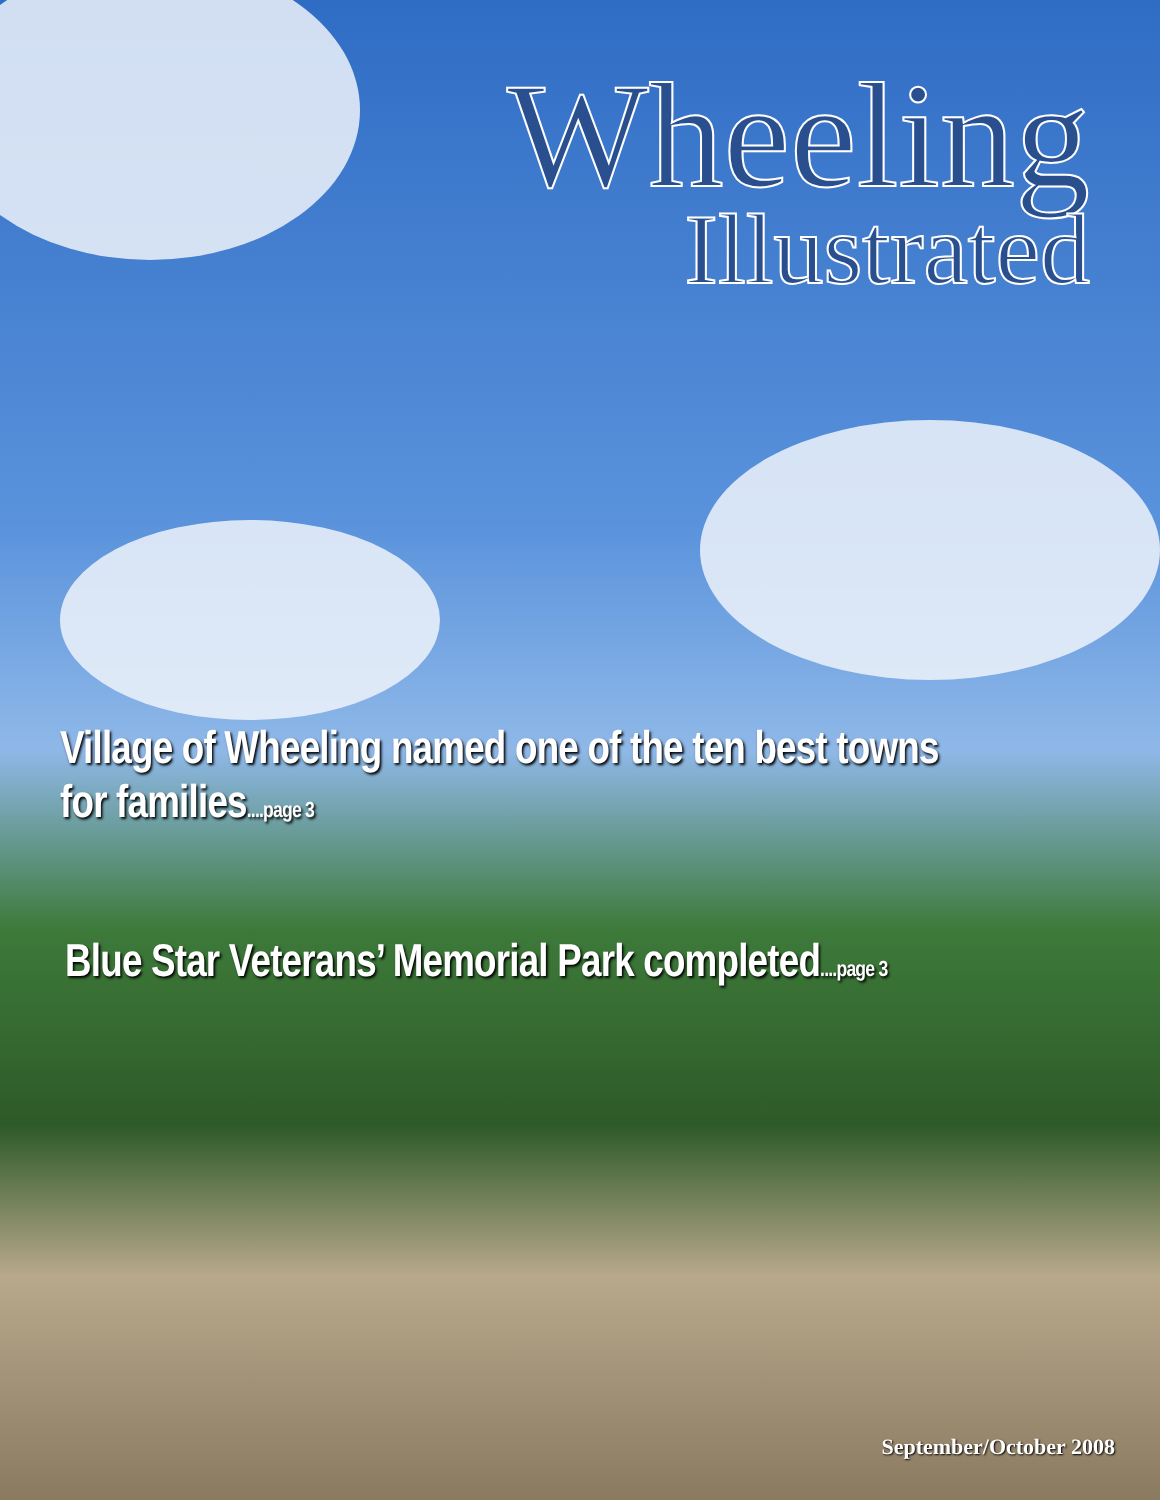Wheeling
Illustrated
Village of Wheeling named one of the ten best towns for families....page 3
Blue Star Veterans’ Memorial Park completed....page 3
September/October 2008